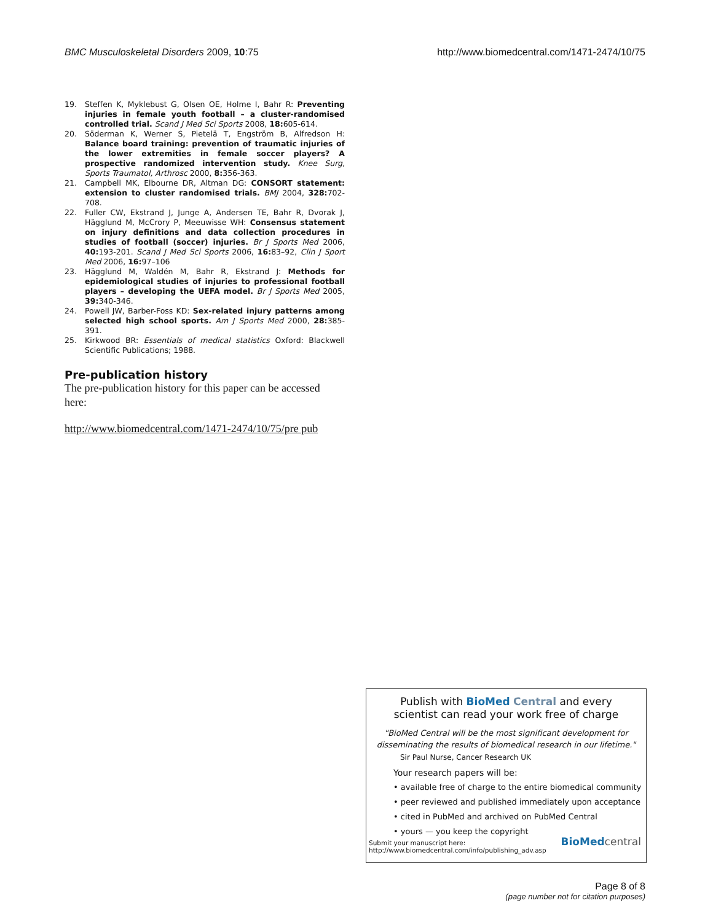BMC Musculoskeletal Disorders 2009, 10:75 http://www.biomedcentral.com/1471-2474/10/75
19. Steffen K, Myklebust G, Olsen OE, Holme I, Bahr R: Preventing injuries in female youth football – a cluster-randomised controlled trial. Scand J Med Sci Sports 2008, 18: 605-614.
20. Söderman K, Werner S, Pietelä T, Engström B, Alfredson H: Balance board training: prevention of traumatic injuries of the lower extremities in female soccer players? A prospective randomized intervention study. Knee Surg, Sports Traumatol, Arthrosc 2000, 8: 356-363.
21. Campbell MK, Elbourne DR, Altman DG: CONSORT statement: extension to cluster randomised trials. BMJ 2004, 328: 702-708.
22. Fuller CW, Ekstrand J, Junge A, Andersen TE, Bahr R, Dvorak J, Hägglund M, McCrory P, Meeuwisse WH: Consensus statement on injury definitions and data collection procedures in studies of football (soccer) injuries. Br J Sports Med 2006, 40: 193-201. Scand J Med Sci Sports 2006, 16: 83–92, Clin J Sport Med 2006, 16: 97–106
23. Hägglund M, Waldén M, Bahr R, Ekstrand J: Methods for epidemiological studies of injuries to professional football players – developing the UEFA model. Br J Sports Med 2005, 39: 340-346.
24. Powell JW, Barber-Foss KD: Sex-related injury patterns among selected high school sports. Am J Sports Med 2000, 28: 385-391.
25. Kirkwood BR: Essentials of medical statistics Oxford: Blackwell Scientific Publications; 1988.
Pre-publication history
The pre-publication history for this paper can be accessed here:
http://www.biomedcentral.com/1471-2474/10/75/pre pub
Publish with BioMed Central and every
scientist can read your work free of charge
"BioMed Central will be the most significant development for disseminating the results of biomedical research in our lifetime."
Sir Paul Nurse, Cancer Research UK
Your research papers will be:
• available free of charge to the entire biomedical community
• peer reviewed and published immediately upon acceptance
• cited in PubMed and archived on PubMed Central
• yours — you keep the copyright
Submit your manuscript here:
http://www.biomedcentral.com/info/publishing_adv.asp BioMed central
Page 8 of 8
(page number not for citation purposes)